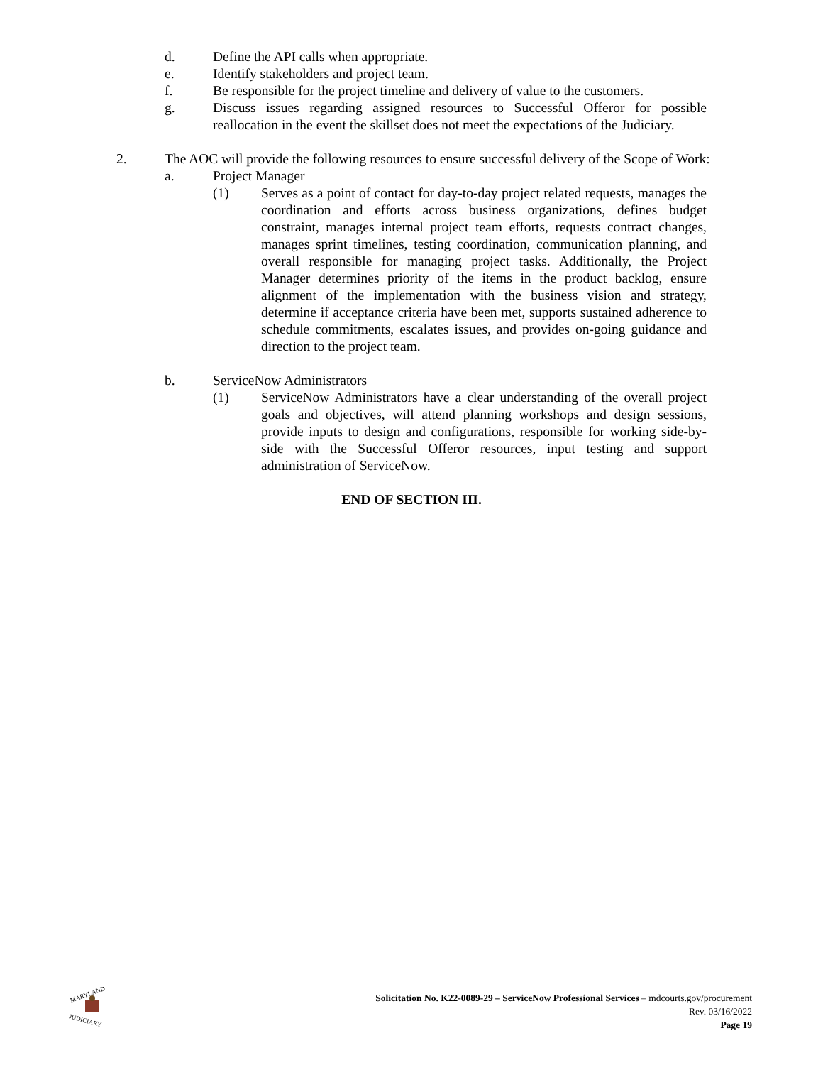d. Define the API calls when appropriate.
e. Identify stakeholders and project team.
f. Be responsible for the project timeline and delivery of value to the customers.
g. Discuss issues regarding assigned resources to Successful Offeror for possible reallocation in the event the skillset does not meet the expectations of the Judiciary.
2. The AOC will provide the following resources to ensure successful delivery of the Scope of Work:
a. Project Manager
(1) Serves as a point of contact for day-to-day project related requests, manages the coordination and efforts across business organizations, defines budget constraint, manages internal project team efforts, requests contract changes, manages sprint timelines, testing coordination, communication planning, and overall responsible for managing project tasks. Additionally, the Project Manager determines priority of the items in the product backlog, ensure alignment of the implementation with the business vision and strategy, determine if acceptance criteria have been met, supports sustained adherence to schedule commitments, escalates issues, and provides on-going guidance and direction to the project team.
b. ServiceNow Administrators
(1) ServiceNow Administrators have a clear understanding of the overall project goals and objectives, will attend planning workshops and design sessions, provide inputs to design and configurations, responsible for working side-by-side with the Successful Offeror resources, input testing and support administration of ServiceNow.
END OF SECTION III.
MARYLAND
JUDICIARY
Solicitation No. K22-0089-29 – ServiceNow Professional Services – mdcourts.gov/procurement
Rev. 03/16/2022
Page 19